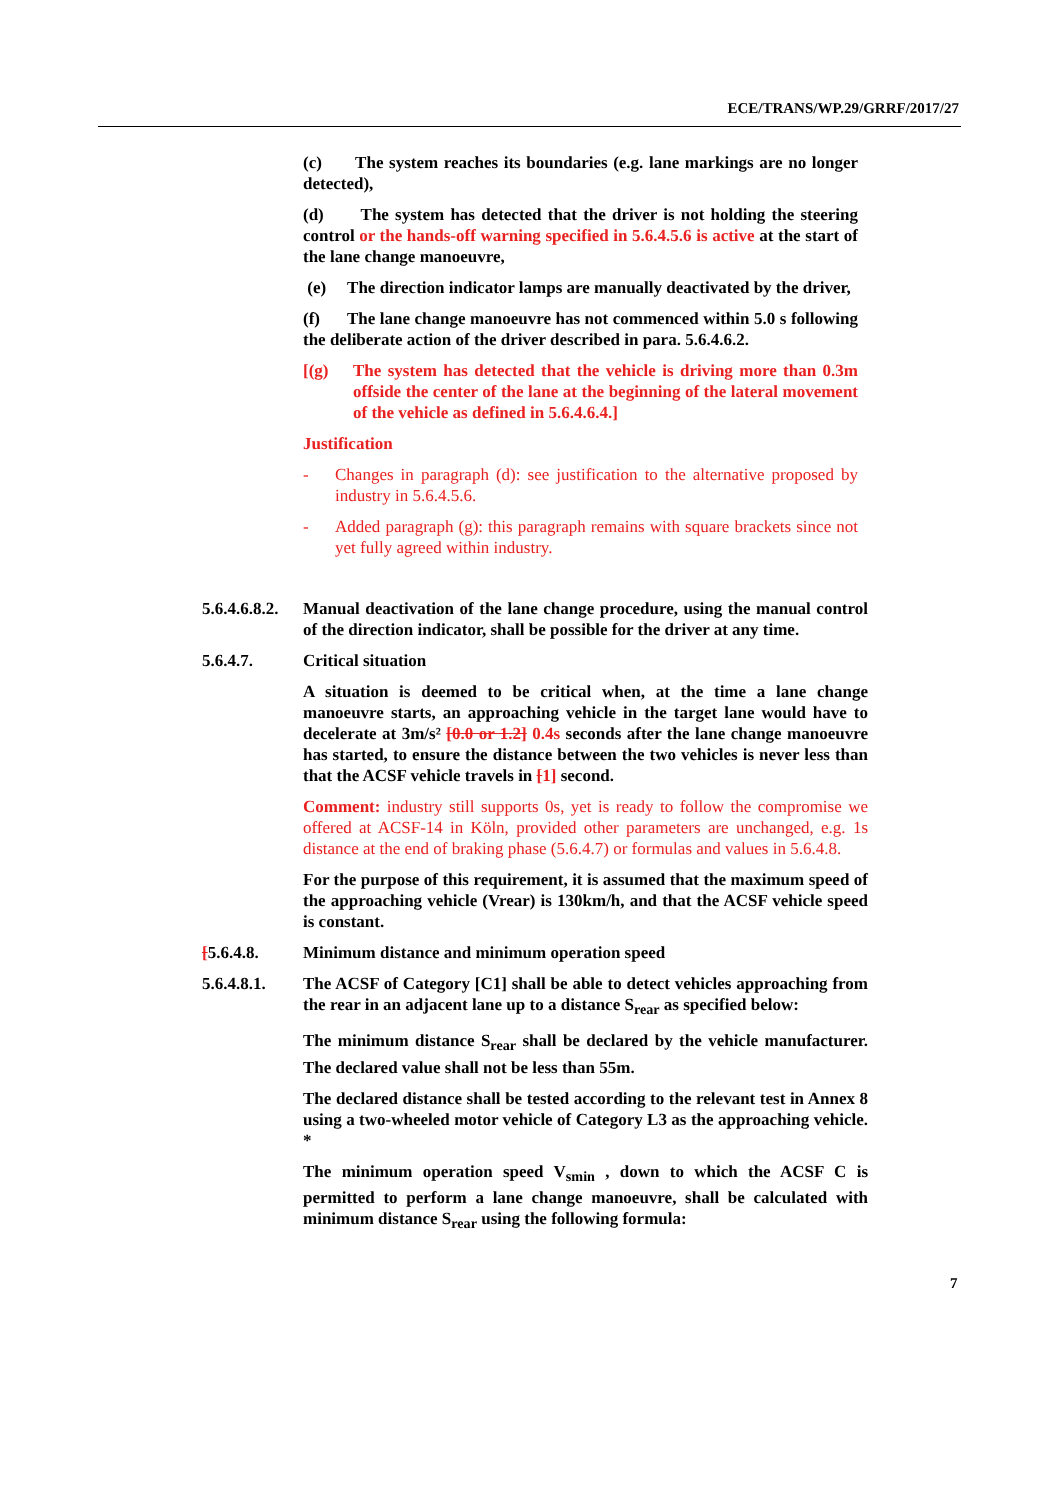ECE/TRANS/WP.29/GRRF/2017/27
(c) The system reaches its boundaries (e.g. lane markings are no longer detected),
(d) The system has detected that the driver is not holding the steering control or the hands-off warning specified in 5.6.4.5.6 is active at the start of the lane change manoeuvre,
(e) The direction indicator lamps are manually deactivated by the driver,
(f) The lane change manoeuvre has not commenced within 5.0 s following the deliberate action of the driver described in para. 5.6.4.6.2.
[(g) The system has detected that the vehicle is driving more than 0.3m offside the center of the lane at the beginning of the lateral movement of the vehicle as defined in 5.6.4.6.4.]
Justification
- Changes in paragraph (d): see justification to the alternative proposed by industry in 5.6.4.5.6.
- Added paragraph (g): this paragraph remains with square brackets since not yet fully agreed within industry.
5.6.4.6.8.2. Manual deactivation of the lane change procedure, using the manual control of the direction indicator, shall be possible for the driver at any time.
5.6.4.7. Critical situation
A situation is deemed to be critical when, at the time a lane change manoeuvre starts, an approaching vehicle in the target lane would have to decelerate at 3m/s² [0.0 or 1.2] 0.4s seconds after the lane change manoeuvre has started, to ensure the distance between the two vehicles is never less than that the ACSF vehicle travels in [1] second.
Comment: industry still supports 0s, yet is ready to follow the compromise we offered at ACSF-14 in Köln, provided other parameters are unchanged, e.g. 1s distance at the end of braking phase (5.6.4.7) or formulas and values in 5.6.4.8.
For the purpose of this requirement, it is assumed that the maximum speed of the approaching vehicle (Vrear) is 130km/h, and that the ACSF vehicle speed is constant.
[5.6.4.8. Minimum distance and minimum operation speed
5.6.4.8.1. The ACSF of Category [C1] shall be able to detect vehicles approaching from the rear in an adjacent lane up to a distance S<sub>rear</sub> as specified below:
The minimum distance S<sub>rear</sub> shall be declared by the vehicle manufacturer. The declared value shall not be less than 55m.
The declared distance shall be tested according to the relevant test in Annex 8 using a two-wheeled motor vehicle of Category L3 as the approaching vehicle. *
The minimum operation speed V<sub>smin</sub> , down to which the ACSF C is permitted to perform a lane change manoeuvre, shall be calculated with minimum distance S<sub>rear</sub> using the following formula:
7